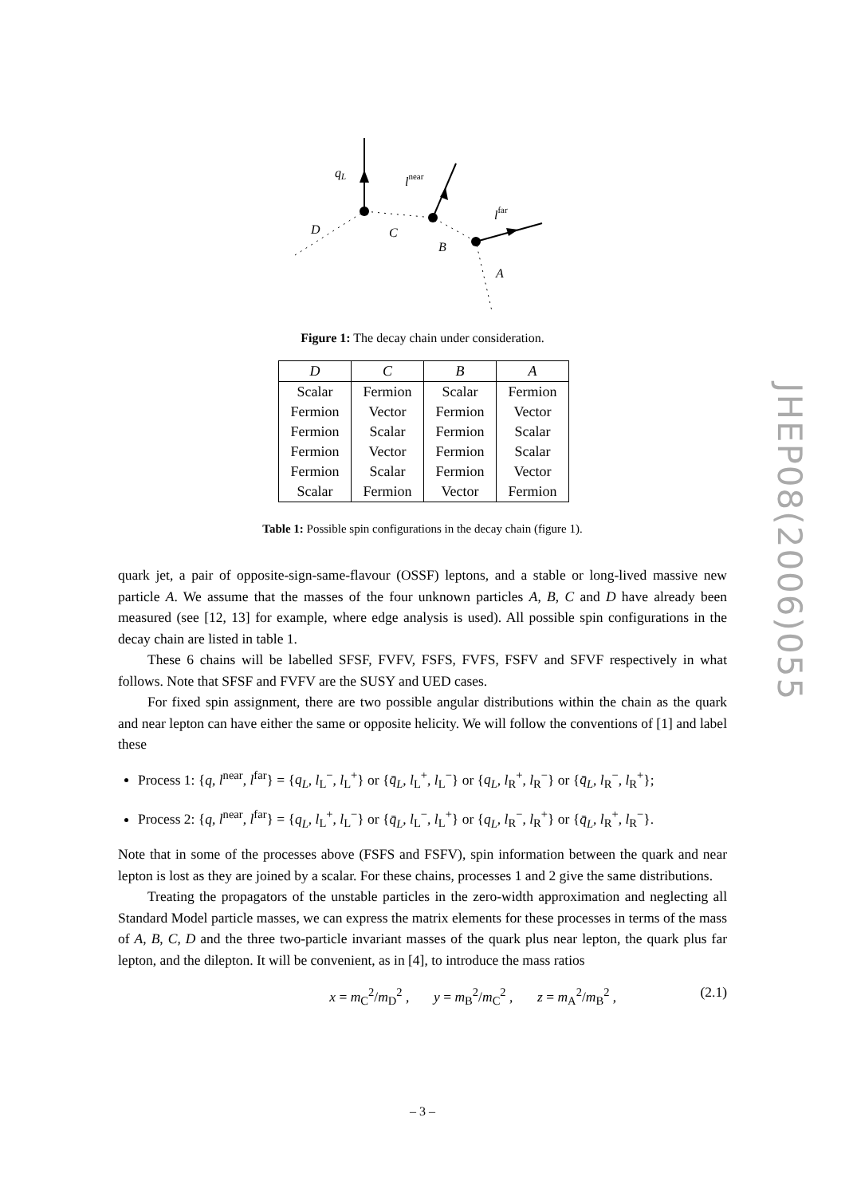qL
lnear
lfar
D
C
B
A
Figure 1: The decay chain under consideration.
| D | C | B | A |
| --- | --- | --- | --- |
| Scalar | Fermion | Scalar | Fermion |
| Fermion | Vector | Fermion | Vector |
| Fermion | Scalar | Fermion | Scalar |
| Fermion | Vector | Fermion | Scalar |
| Fermion | Scalar | Fermion | Vector |
| Scalar | Fermion | Vector | Fermion |
Table 1: Possible spin configurations in the decay chain (figure 1).
quark jet, a pair of opposite-sign-same-flavour (OSSF) leptons, and a stable or long-lived massive new particle A. We assume that the masses of the four unknown particles A, B, C and D have already been measured (see [12, 13] for example, where edge analysis is used). All possible spin configurations in the decay chain are listed in table 1.
These 6 chains will be labelled SFSF, FVFV, FSFS, FVFS, FSFV and SFVF respectively in what follows. Note that SFSF and FVFV are the SUSY and UED cases.
For fixed spin assignment, there are two possible angular distributions within the chain as the quark and near lepton can have either the same or opposite helicity. We will follow the conventions of [1] and label these
Process 1: {q, l<sup>near</sup>, l<sup>far</sup>} = {q<sub>L</sub>, l<sub>L</sub><sup>−</sup>, l<sub>L</sub><sup>+</sup>} or {q̄<sub>L</sub>, l<sub>L</sub><sup>+</sup>, l<sub>L</sub><sup>−</sup>} or {q<sub>L</sub>, l<sub>R</sub><sup>+</sup>, l<sub>R</sub><sup>−</sup>} or {q̄<sub>L</sub>, l<sub>R</sub><sup>−</sup>, l<sub>R</sub><sup>+</sup>};
Process 2: {q, l<sup>near</sup>, l<sup>far</sup>} = {q<sub>L</sub>, l<sub>L</sub><sup>+</sup>, l<sub>L</sub><sup>−</sup>} or {q̄<sub>L</sub>, l<sub>L</sub><sup>−</sup>, l<sub>L</sub><sup>+</sup>} or {q<sub>L</sub>, l<sub>R</sub><sup>−</sup>, l<sub>R</sub><sup>+</sup>} or {q̄<sub>L</sub>, l<sub>R</sub><sup>+</sup>, l<sub>R</sub><sup>−</sup>}.
Note that in some of the processes above (FSFS and FSFV), spin information between the quark and near lepton is lost as they are joined by a scalar. For these chains, processes 1 and 2 give the same distributions.
Treating the propagators of the unstable particles in the zero-width approximation and neglecting all Standard Model particle masses, we can express the matrix elements for these processes in terms of the mass of A, B, C, D and the three two-particle invariant masses of the quark plus near lepton, the quark plus far lepton, and the dilepton. It will be convenient, as in [4], to introduce the mass ratios
x = m<sub>C</sub><sup>2</sup>/m<sub>D</sub><sup>2</sup> , y = m<sub>B</sub><sup>2</sup>/m<sub>C</sub><sup>2</sup> , z = m<sub>A</sub><sup>2</sup>/m<sub>B</sub><sup>2</sup> , (2.1)
JHEP08(2006)055
– 3 –